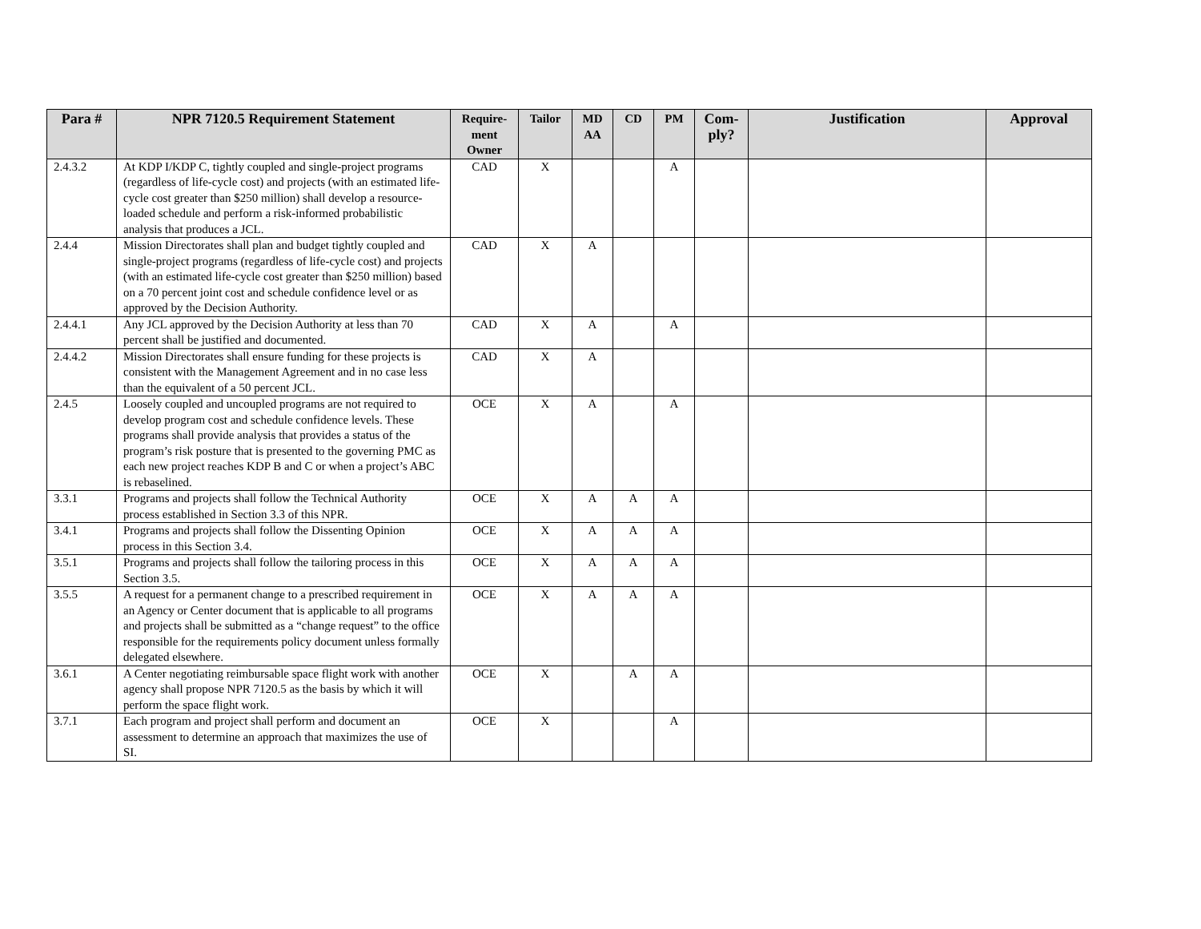| Para # | NPR 7120.5 Requirement Statement | Require- ment Owner | Tailor | MD AA | CD | PM | Com- ply? | Justification | Approval |
| --- | --- | --- | --- | --- | --- | --- | --- | --- | --- |
| 2.4.3.2 | At KDP I/KDP C, tightly coupled and single-project programs (regardless of life-cycle cost) and projects (with an estimated life-cycle cost greater than $250 million) shall develop a resource-loaded schedule and perform a risk-informed probabilistic analysis that produces a JCL. | CAD | X | | | A | | | |
| 2.4.4 | Mission Directorates shall plan and budget tightly coupled and single-project programs (regardless of life-cycle cost) and projects (with an estimated life-cycle cost greater than $250 million) based on a 70 percent joint cost and schedule confidence level or as approved by the Decision Authority. | CAD | X | A | | | | | |
| 2.4.4.1 | Any JCL approved by the Decision Authority at less than 70 percent shall be justified and documented. | CAD | X | A | | A | | | |
| 2.4.4.2 | Mission Directorates shall ensure funding for these projects is consistent with the Management Agreement and in no case less than the equivalent of a 50 percent JCL. | CAD | X | A | | | | | |
| 2.4.5 | Loosely coupled and uncoupled programs are not required to develop program cost and schedule confidence levels. These programs shall provide analysis that provides a status of the program’s risk posture that is presented to the governing PMC as each new project reaches KDP B and C or when a project’s ABC is rebaselined. | OCE | X | A | | A | | | |
| 3.3.1 | Programs and projects shall follow the Technical Authority process established in Section 3.3 of this NPR. | OCE | X | A | A | A | | | |
| 3.4.1 | Programs and projects shall follow the Dissenting Opinion process in this Section 3.4. | OCE | X | A | A | A | | | |
| 3.5.1 | Programs and projects shall follow the tailoring process in this Section 3.5. | OCE | X | A | A | A | | | |
| 3.5.5 | A request for a permanent change to a prescribed requirement in an Agency or Center document that is applicable to all programs and projects shall be submitted as a “change request” to the office responsible for the requirements policy document unless formally delegated elsewhere. | OCE | X | A | A | A | | | |
| 3.6.1 | A Center negotiating reimbursable space flight work with another agency shall propose NPR 7120.5 as the basis by which it will perform the space flight work. | OCE | X | | A | A | | | |
| 3.7.1 | Each program and project shall perform and document an assessment to determine an approach that maximizes the use of SI. | OCE | X | | | A | | | |